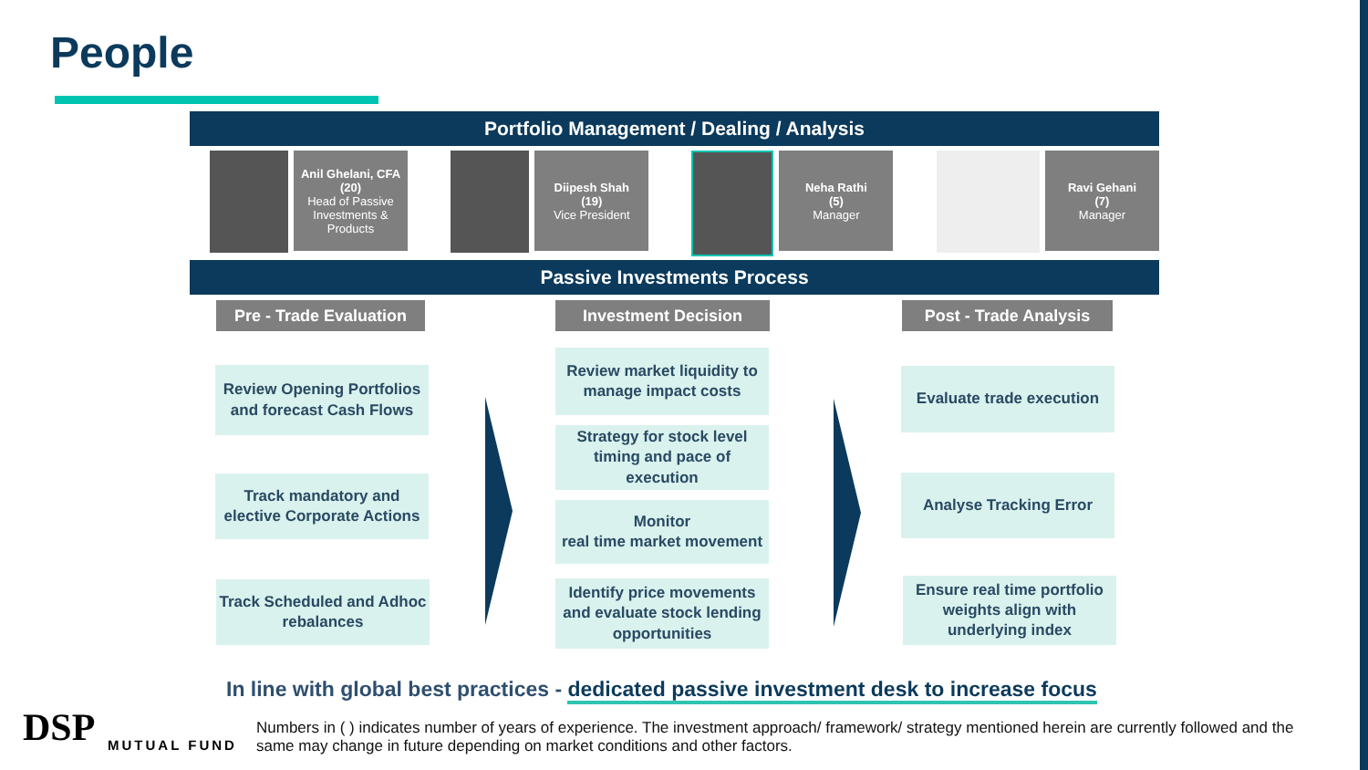People
Portfolio Management / Dealing / Analysis
Anil Ghelani, CFA
(20)
Head of Passive Investments & Products
Diipesh Shah
(19)
Vice President
Neha Rathi
(5)
Manager
Ravi Gehani
(7)
Manager
Passive Investments Process
Pre - Trade Evaluation
Investment Decision Post - Trade Analysis
Review Opening Portfolios and forecast Cash Flows
Track mandatory and elective Corporate Actions
Track Scheduled and Adhoc rebalances
Review market liquidity to manage impact costs
Strategy for stock level timing and pace of execution
Monitor
real time market movement
Identify price movements and evaluate stock lending opportunities
Evaluate trade execution
Analyse Tracking Error
Ensure real time portfolio weights align with underlying index
In line with global best practices - dedicated passive investment desk to increase focus
DSP MUTUAL FUND
Numbers in ( ) indicates number of years of experience. The investment approach/ framework/ strategy mentioned herein are currently followed and the same may change in future depending on market conditions and other factors.